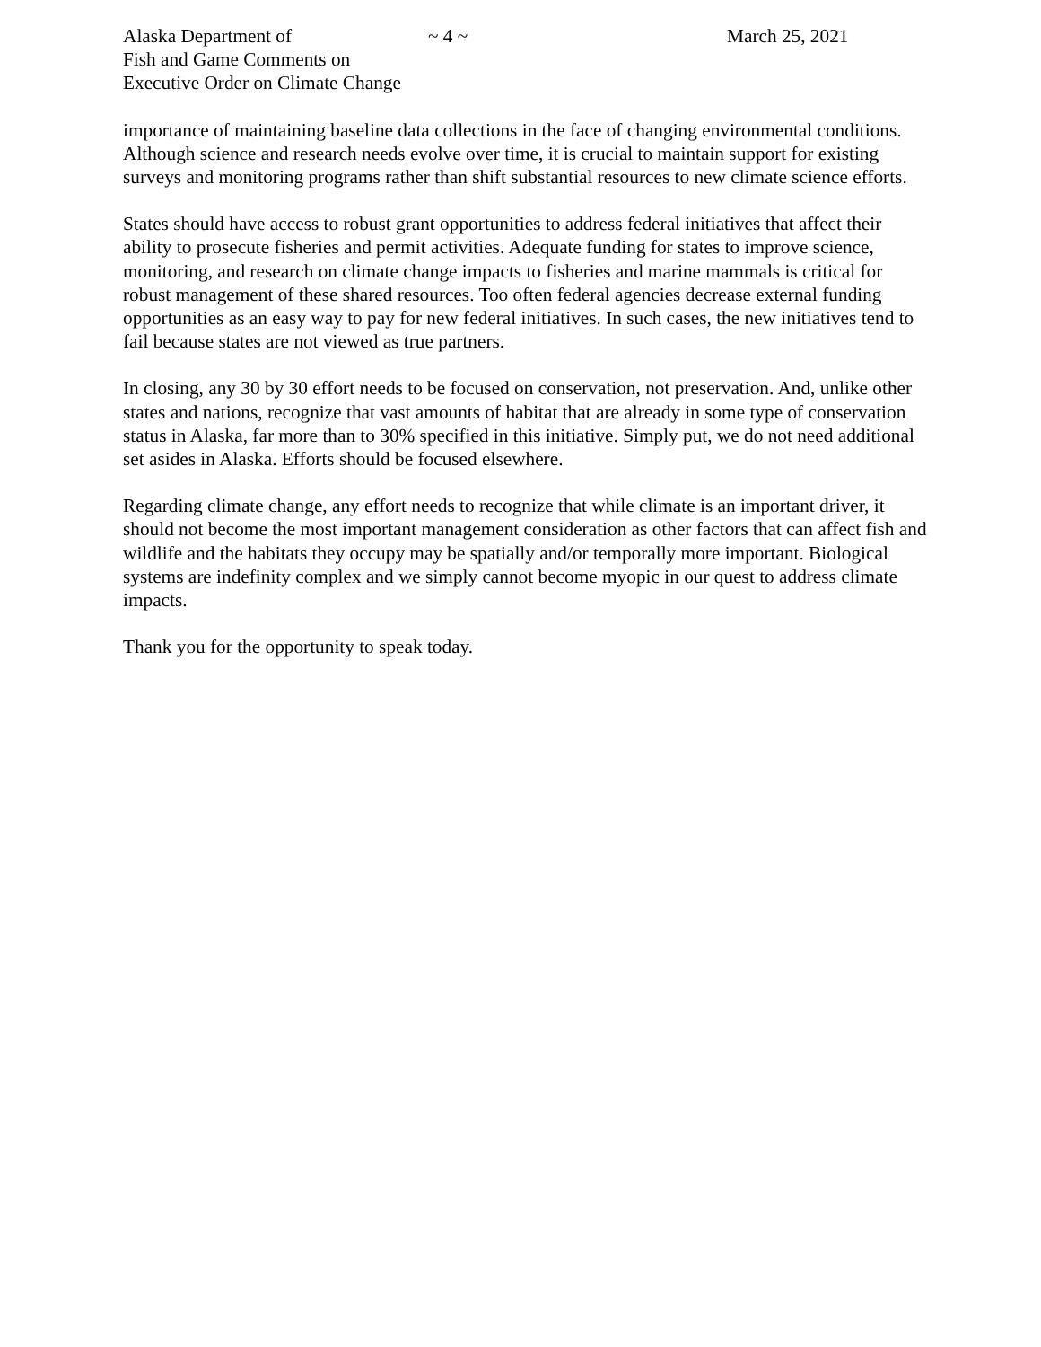Alaska Department of
Fish and Game Comments on
Executive Order on Climate Change
~ 4 ~ March 25, 2021
importance of maintaining baseline data collections in the face of changing environmental conditions. Although science and research needs evolve over time, it is crucial to maintain support for existing surveys and monitoring programs rather than shift substantial resources to new climate science efforts.
States should have access to robust grant opportunities to address federal initiatives that affect their ability to prosecute fisheries and permit activities. Adequate funding for states to improve science, monitoring, and research on climate change impacts to fisheries and marine mammals is critical for robust management of these shared resources. Too often federal agencies decrease external funding opportunities as an easy way to pay for new federal initiatives. In such cases, the new initiatives tend to fail because states are not viewed as true partners.
In closing, any 30 by 30 effort needs to be focused on conservation, not preservation. And, unlike other states and nations, recognize that vast amounts of habitat that are already in some type of conservation status in Alaska, far more than to 30% specified in this initiative. Simply put, we do not need additional set asides in Alaska. Efforts should be focused elsewhere.
Regarding climate change, any effort needs to recognize that while climate is an important driver, it should not become the most important management consideration as other factors that can affect fish and wildlife and the habitats they occupy may be spatially and/or temporally more important. Biological systems are indefinity complex and we simply cannot become myopic in our quest to address climate impacts.
Thank you for the opportunity to speak today.